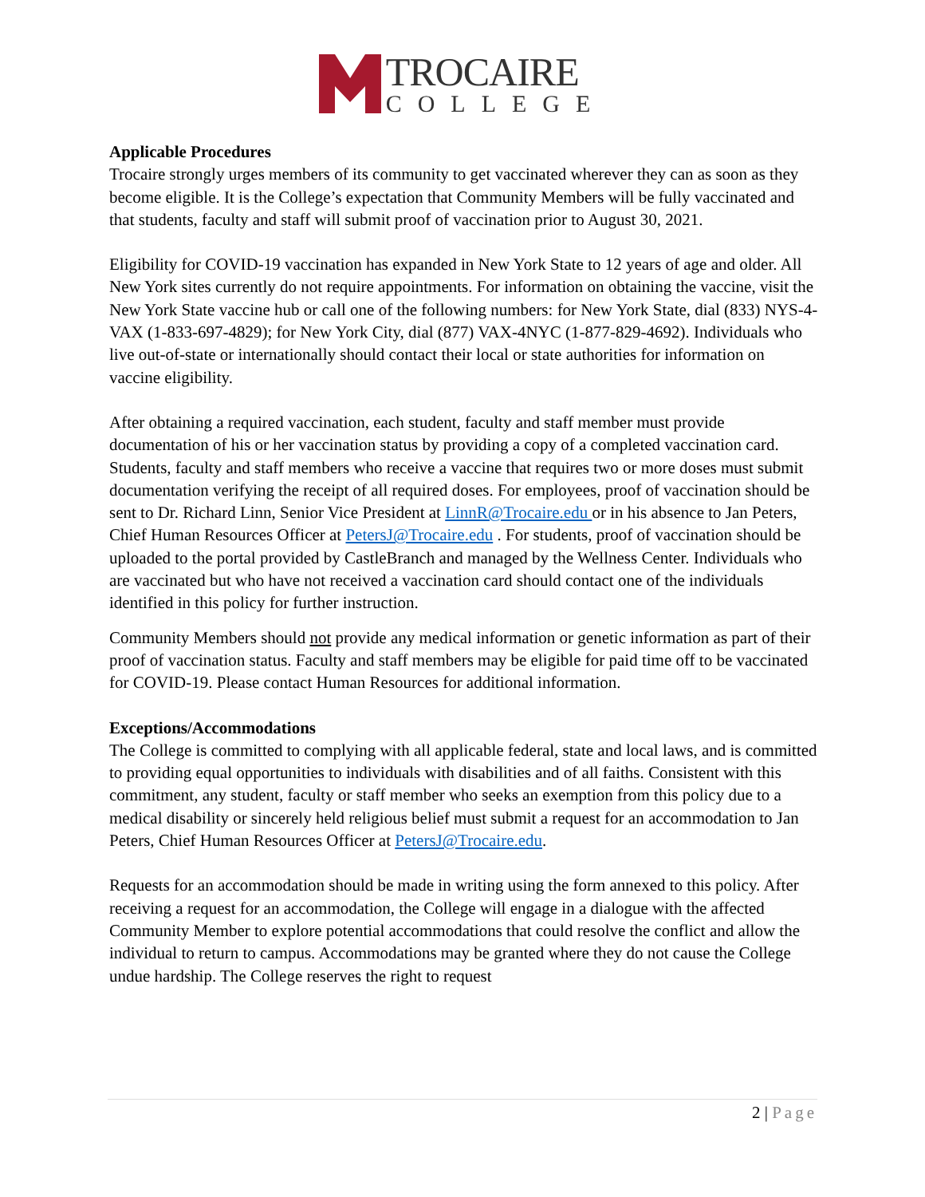TROCAIRE
COLLEGE
Applicable Procedures
Trocaire strongly urges members of its community to get vaccinated wherever they can as soon as they become eligible. It is the College’s expectation that Community Members will be fully vaccinated and that students, faculty and staff will submit proof of vaccination prior to August 30, 2021.
Eligibility for COVID-19 vaccination has expanded in New York State to 12 years of age and older. All New York sites currently do not require appointments. For information on obtaining the vaccine, visit the New York State vaccine hub or call one of the following numbers: for New York State, dial (833) NYS-4-VAX (1-833-697-4829); for New York City, dial (877) VAX-4NYC (1-877-829-4692). Individuals who live out-of-state or internationally should contact their local or state authorities for information on vaccine eligibility.
After obtaining a required vaccination, each student, faculty and staff member must provide documentation of his or her vaccination status by providing a copy of a completed vaccination card. Students, faculty and staff members who receive a vaccine that requires two or more doses must submit documentation verifying the receipt of all required doses. For employees, proof of vaccination should be sent to Dr. Richard Linn, Senior Vice President at LinnR@Trocaire.edu or in his absence to Jan Peters, Chief Human Resources Officer at PetersJ@Trocaire.edu . For students, proof of vaccination should be uploaded to the portal provided by CastleBranch and managed by the Wellness Center. Individuals who are vaccinated but who have not received a vaccination card should contact one of the individuals identified in this policy for further instruction.
Community Members should not provide any medical information or genetic information as part of their proof of vaccination status. Faculty and staff members may be eligible for paid time off to be vaccinated for COVID-19. Please contact Human Resources for additional information.
Exceptions/Accommodations
The College is committed to complying with all applicable federal, state and local laws, and is committed to providing equal opportunities to individuals with disabilities and of all faiths. Consistent with this commitment, any student, faculty or staff member who seeks an exemption from this policy due to a medical disability or sincerely held religious belief must submit a request for an accommodation to Jan Peters, Chief Human Resources Officer at PetersJ@Trocaire.edu.
Requests for an accommodation should be made in writing using the form annexed to this policy. After receiving a request for an accommodation, the College will engage in a dialogue with the affected Community Member to explore potential accommodations that could resolve the conflict and allow the individual to return to campus. Accommodations may be granted where they do not cause the College undue hardship. The College reserves the right to request
2 | Page